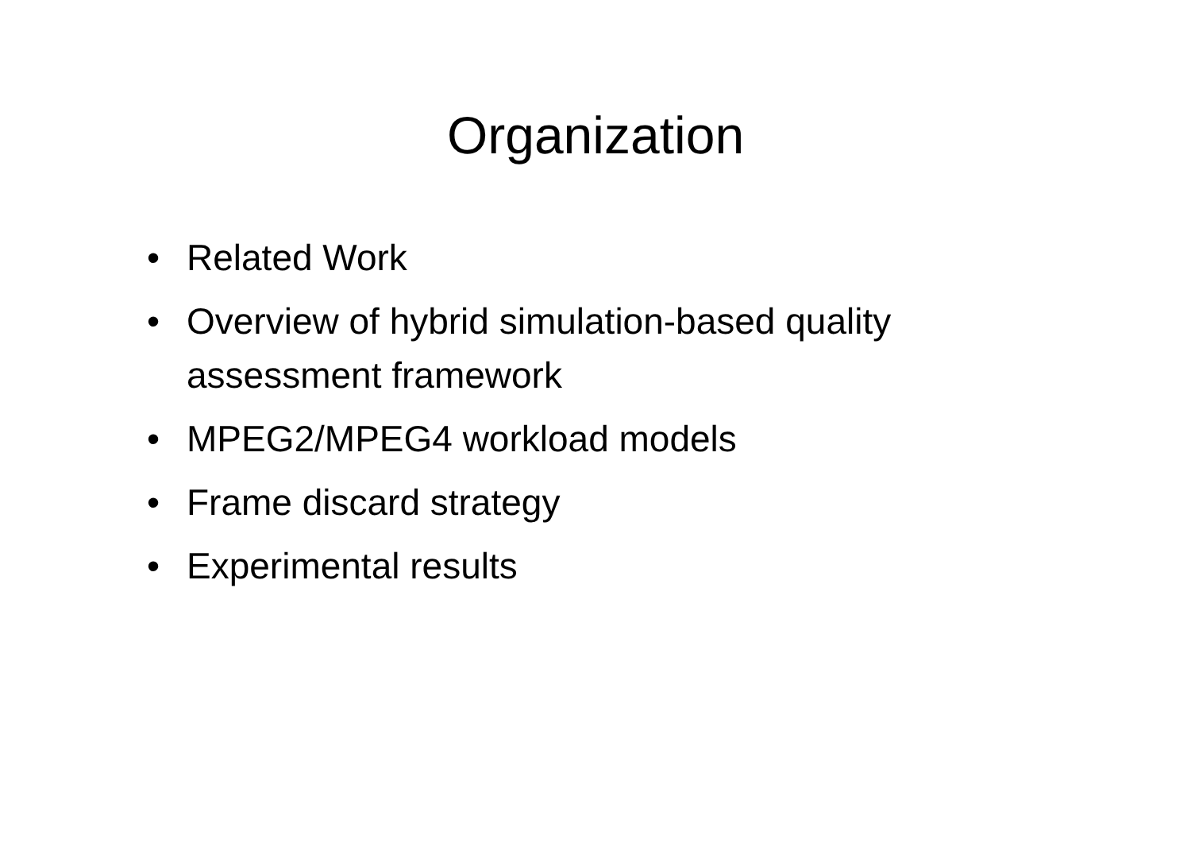Organization
• Related Work
• Overview of hybrid simulation-based quality assessment framework
• MPEG2/MPEG4 workload models
• Frame discard strategy
• Experimental results